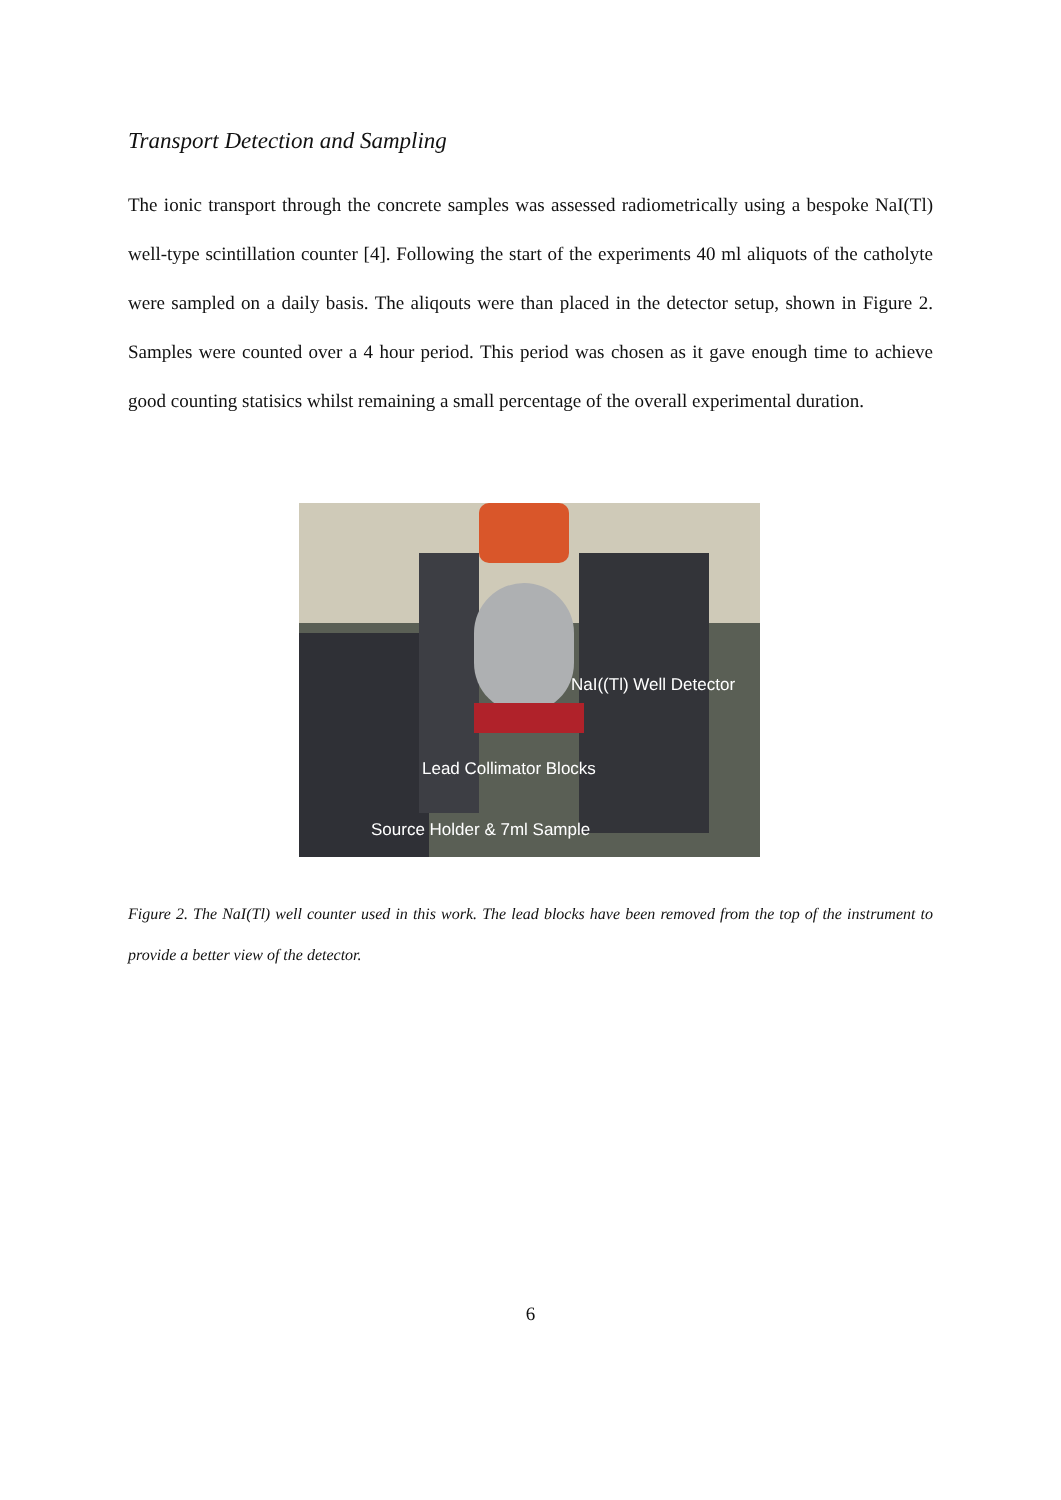Transport Detection and Sampling
The ionic transport through the concrete samples was assessed radiometrically using a bespoke NaI(Tl) well-type scintillation counter [4]. Following the start of the experiments 40 ml aliquots of the catholyte were sampled on a daily basis. The aliqouts were than placed in the detector setup, shown in Figure 2. Samples were counted over a 4 hour period. This period was chosen as it gave enough time to achieve good counting statisics whilst remaining a small percentage of the overall experimental duration.
NaI((Tl) Well Detector
Lead Collimator Blocks
Source Holder & 7ml Sample
Figure 2. The NaI(Tl) well counter used in this work. The lead blocks have been removed from the top of the instrument to provide a better view of the detector.
6